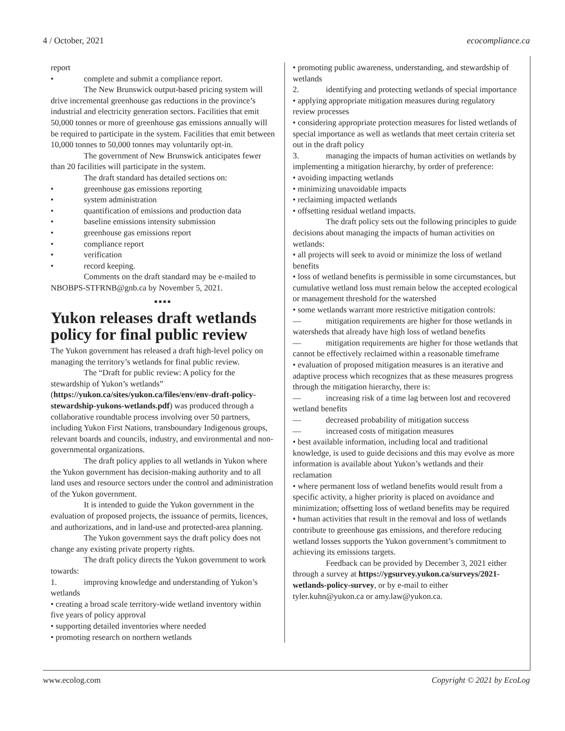4 / October, 2021 ecocompliance.ca
report
• complete and submit a compliance report.
The New Brunswick output-based pricing system will drive incremental greenhouse gas reductions in the province’s industrial and electricity generation sectors. Facilities that emit 50,000 tonnes or more of greenhouse gas emissions annually will be required to participate in the system. Facilities that emit between 10,000 tonnes to 50,000 tonnes may voluntarily opt-in.
The government of New Brunswick anticipates fewer than 20 facilities will participate in the system.
The draft standard has detailed sections on:
• greenhouse gas emissions reporting
• system administration
• quantification of emissions and production data
• baseline emissions intensity submission
• greenhouse gas emissions report
• compliance report
• verification
• record keeping.
Comments on the draft standard may be e-mailed to NBOBPS-STFRNB@gnb.ca by November 5, 2021.
■■■■
Yukon releases draft wetlands policy for final public review
The Yukon government has released a draft high-level policy on managing the territory’s wetlands for final public review.
The “Draft for public review: A policy for the stewardship of Yukon’s wetlands” (https://yukon.ca/sites/yukon.ca/files/env/env-draft-policy-stewardship-yukons-wetlands.pdf) was produced through a collaborative roundtable process involving over 50 partners, including Yukon First Nations, transboundary Indigenous groups, relevant boards and councils, industry, and environmental and non-governmental organizations.
The draft policy applies to all wetlands in Yukon where the Yukon government has decision-making authority and to all land uses and resource sectors under the control and administration of the Yukon government.
It is intended to guide the Yukon government in the evaluation of proposed projects, the issuance of permits, licences, and authorizations, and in land-use and protected-area planning.
The Yukon government says the draft policy does not change any existing private property rights.
The draft policy directs the Yukon government to work towards:
1. improving knowledge and understanding of Yukon’s wetlands
• creating a broad scale territory-wide wetland inventory within five years of policy approval
• supporting detailed inventories where needed
• promoting research on northern wetlands
• promoting public awareness, understanding, and stewardship of wetlands
2. identifying and protecting wetlands of special importance
• applying appropriate mitigation measures during regulatory review processes
• considering appropriate protection measures for listed wetlands of special importance as well as wetlands that meet certain criteria set out in the draft policy
3. managing the impacts of human activities on wetlands by implementing a mitigation hierarchy, by order of preference:
• avoiding impacting wetlands
• minimizing unavoidable impacts
• reclaiming impacted wetlands
• offsetting residual wetland impacts.
The draft policy sets out the following principles to guide decisions about managing the impacts of human activities on wetlands:
• all projects will seek to avoid or minimize the loss of wetland benefits
• loss of wetland benefits is permissible in some circumstances, but cumulative wetland loss must remain below the accepted ecological or management threshold for the watershed
• some wetlands warrant more restrictive mitigation controls:
— mitigation requirements are higher for those wetlands in watersheds that already have high loss of wetland benefits
— mitigation requirements are higher for those wetlands that cannot be effectively reclaimed within a reasonable timeframe
• evaluation of proposed mitigation measures is an iterative and adaptive process which recognizes that as these measures progress through the mitigation hierarchy, there is:
— increasing risk of a time lag between lost and recovered wetland benefits
— decreased probability of mitigation success
— increased costs of mitigation measures
• best available information, including local and traditional knowledge, is used to guide decisions and this may evolve as more information is available about Yukon’s wetlands and their reclamation
• where permanent loss of wetland benefits would result from a specific activity, a higher priority is placed on avoidance and minimization; offsetting loss of wetland benefits may be required
• human activities that result in the removal and loss of wetlands contribute to greenhouse gas emissions, and therefore reducing wetland losses supports the Yukon government’s commitment to achieving its emissions targets.
Feedback can be provided by December 3, 2021 either through a survey at https://ygsurvey.yukon.ca/surveys/2021-wetlands-policy-survey, or by e-mail to either tyler.kuhn@yukon.ca or amy.law@yukon.ca.
www.ecolog.com Copyright © 2021 by EcoLog